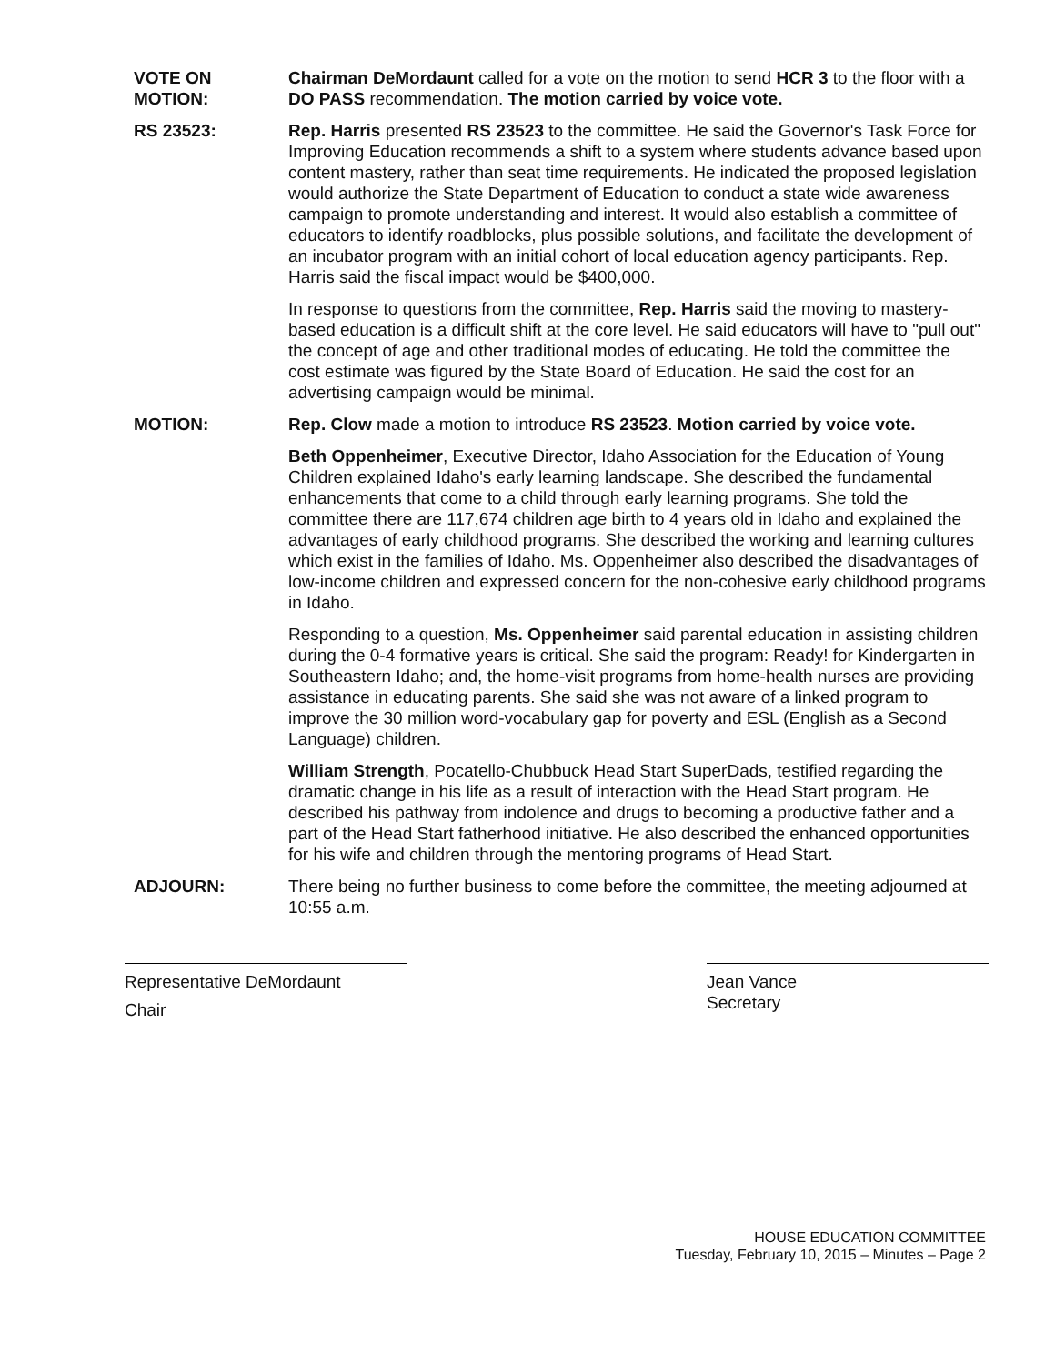VOTE ON
MOTION:
Chairman DeMordaunt called for a vote on the motion to send HCR 3 to the floor with a DO PASS recommendation. The motion carried by voice vote.
RS 23523: Rep. Harris presented RS 23523 to the committee. He said the Governor's Task Force for Improving Education recommends a shift to a system where students advance based upon content mastery, rather than seat time requirements. He indicated the proposed legislation would authorize the State Department of Education to conduct a state wide awareness campaign to promote understanding and interest. It would also establish a committee of educators to identify roadblocks, plus possible solutions, and facilitate the development of an incubator program with an initial cohort of local education agency participants. Rep. Harris said the fiscal impact would be $400,000.
In response to questions from the committee, Rep. Harris said the moving to mastery-based education is a difficult shift at the core level. He said educators will have to "pull out" the concept of age and other traditional modes of educating. He told the committee the cost estimate was figured by the State Board of Education. He said the cost for an advertising campaign would be minimal.
MOTION: Rep. Clow made a motion to introduce RS 23523. Motion carried by voice vote.
Beth Oppenheimer, Executive Director, Idaho Association for the Education of Young Children explained Idaho's early learning landscape. She described the fundamental enhancements that come to a child through early learning programs. She told the committee there are 117,674 children age birth to 4 years old in Idaho and explained the advantages of early childhood programs. She described the working and learning cultures which exist in the families of Idaho. Ms. Oppenheimer also described the disadvantages of low-income children and expressed concern for the non-cohesive early childhood programs in Idaho.
Responding to a question, Ms. Oppenheimer said parental education in assisting children during the 0-4 formative years is critical. She said the program: Ready! for Kindergarten in Southeastern Idaho; and, the home-visit programs from home-health nurses are providing assistance in educating parents. She said she was not aware of a linked program to improve the 30 million word-vocabulary gap for poverty and ESL (English as a Second Language) children.
William Strength, Pocatello-Chubbuck Head Start SuperDads, testified regarding the dramatic change in his life as a result of interaction with the Head Start program. He described his pathway from indolence and drugs to becoming a productive father and a part of the Head Start fatherhood initiative. He also described the enhanced opportunities for his wife and children through the mentoring programs of Head Start.
ADJOURN: There being no further business to come before the committee, the meeting adjourned at 10:55 a.m.
Representative DeMordaunt
Chair
Jean Vance
Secretary
HOUSE EDUCATION COMMITTEE
Tuesday, February 10, 2015 – Minutes – Page 2